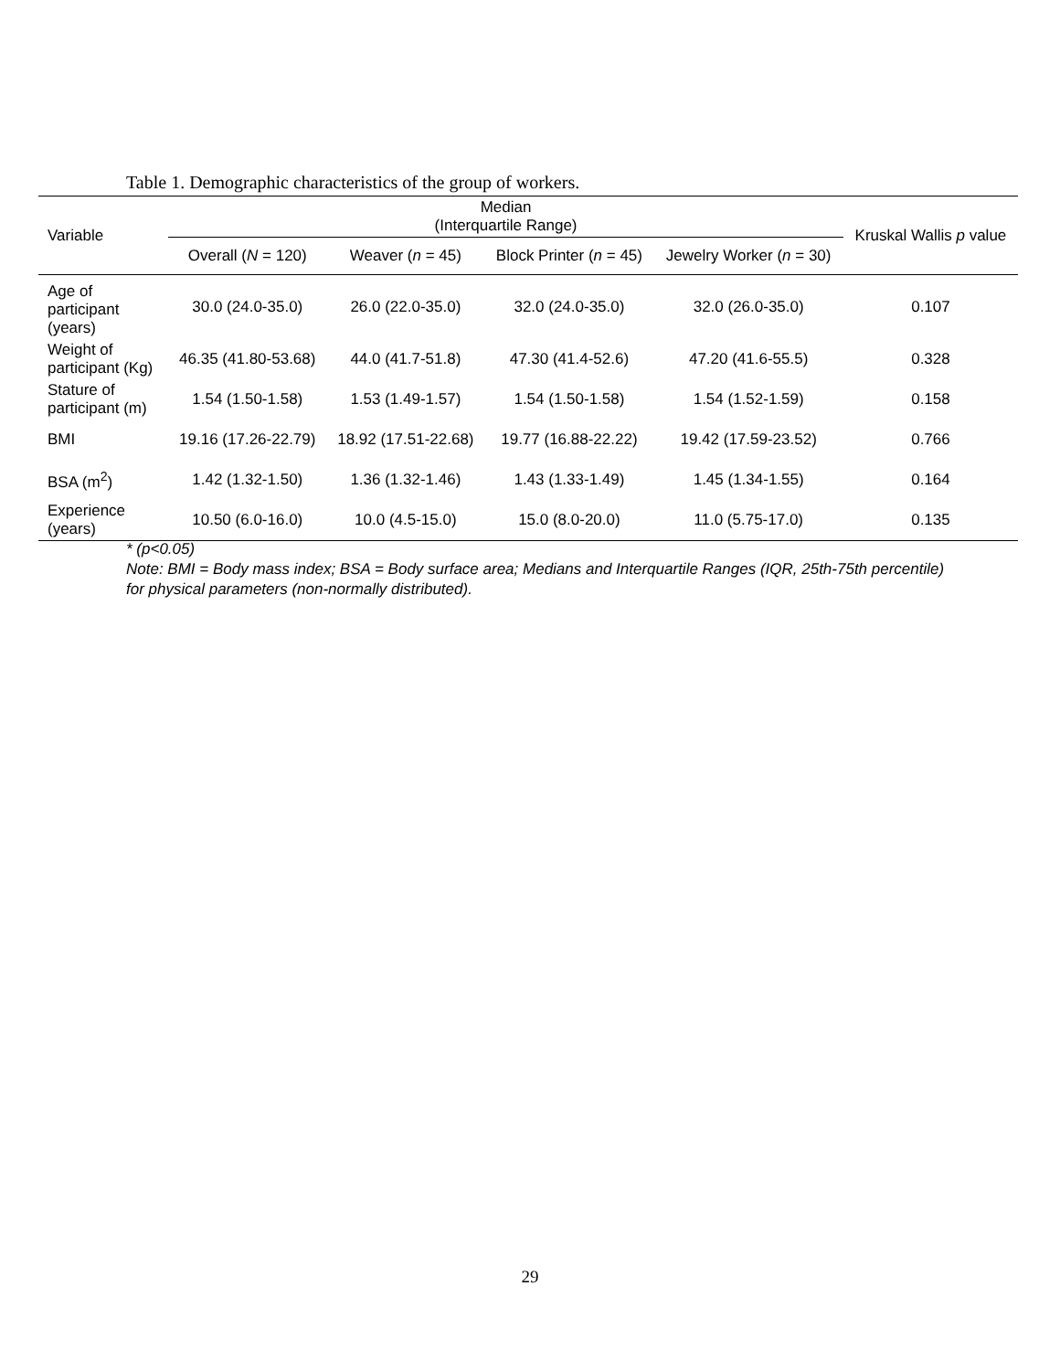Table 1. Demographic characteristics of the group of workers.
| Variable | Median (Interquartile Range) | | | | Kruskal Wallis p value |
| --- | --- | --- | --- | --- | --- |
| | Overall ( N = 120) | Weaver ( n = 45) | Block Printer ( n = 45) | Jewelry Worker ( n = 30) | |
| Age of participant (years) | 30.0 (24.0-35.0) | 26.0 (22.0-35.0) | 32.0 (24.0-35.0) | 32.0 (26.0-35.0) | 0.107 |
| Weight of participant (Kg) | 46.35 (41.80-53.68) | 44.0 (41.7-51.8) | 47.30 (41.4-52.6) | 47.20 (41.6-55.5) | 0.328 |
| Stature of participant (m) | 1.54 (1.50-1.58) | 1.53 (1.49-1.57) | 1.54 (1.50-1.58) | 1.54 (1.52-1.59) | 0.158 |
| BMI | 19.16 (17.26-22.79) | 18.92 (17.51-22.68) | 19.77 (16.88-22.22) | 19.42 (17.59-23.52) | 0.766 |
| BSA (m<sup>2</sup>) | 1.42 (1.32-1.50) | 1.36 (1.32-1.46) | 1.43 (1.33-1.49) | 1.45 (1.34-1.55) | 0.164 |
| Experience (years) | 10.50 (6.0-16.0) | 10.0 (4.5-15.0) | 15.0 (8.0-20.0) | 11.0 (5.75-17.0) | 0.135 |
* (p<0.05)
Note: BMI = Body mass index; BSA = Body surface area; Medians and Interquartile Ranges (IQR, 25th-75th percentile) for physical parameters (non-normally distributed).
29